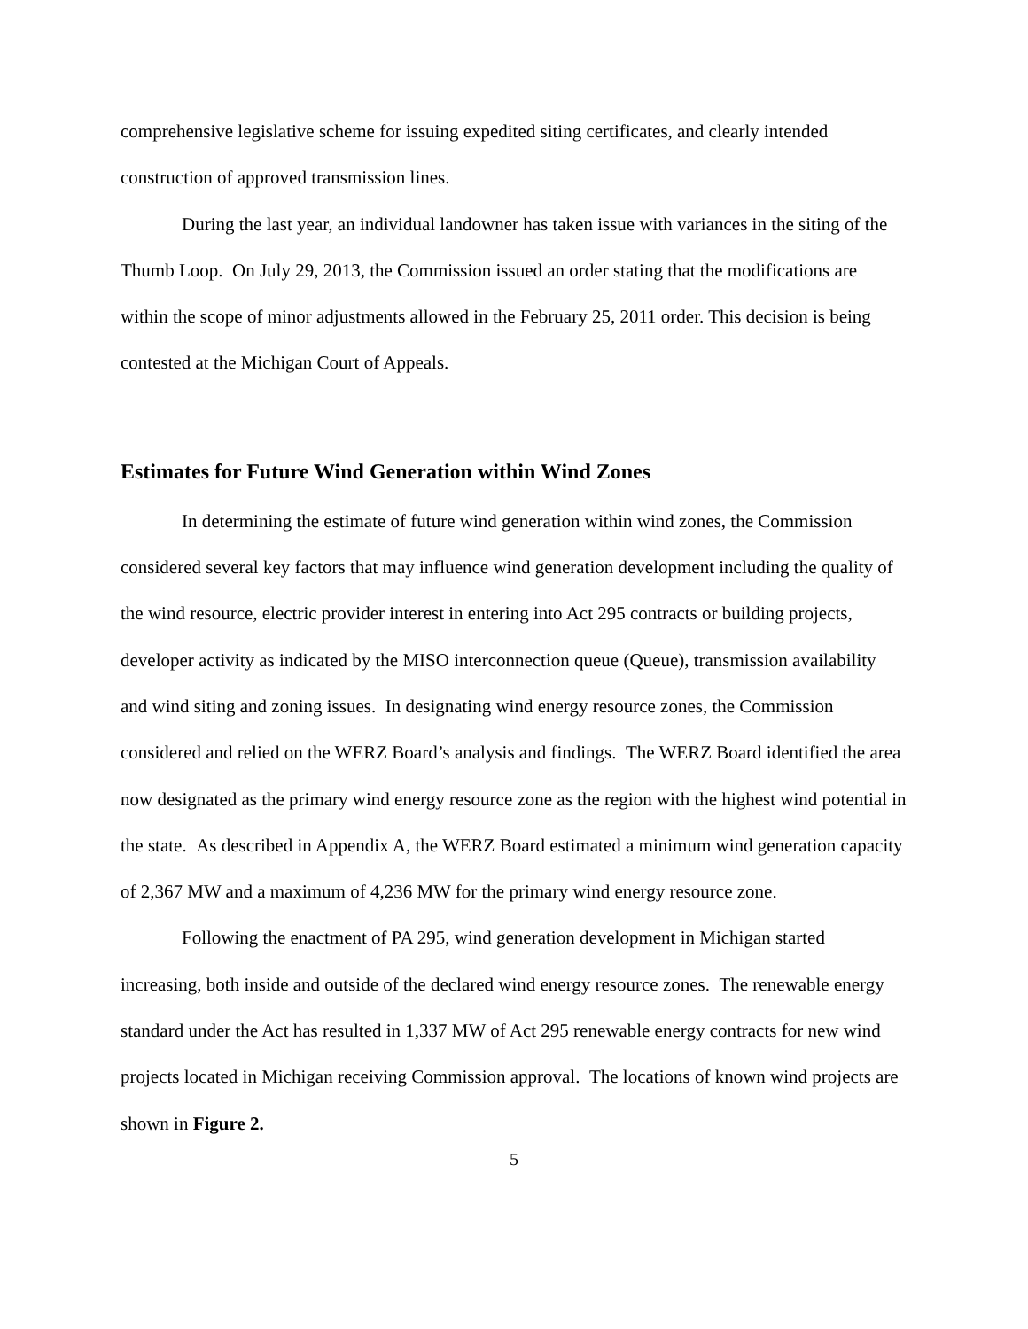comprehensive legislative scheme for issuing expedited siting certificates, and clearly intended construction of approved transmission lines.
During the last year, an individual landowner has taken issue with variances in the siting of the Thumb Loop. On July 29, 2013, the Commission issued an order stating that the modifications are within the scope of minor adjustments allowed in the February 25, 2011 order. This decision is being contested at the Michigan Court of Appeals.
Estimates for Future Wind Generation within Wind Zones
In determining the estimate of future wind generation within wind zones, the Commission considered several key factors that may influence wind generation development including the quality of the wind resource, electric provider interest in entering into Act 295 contracts or building projects, developer activity as indicated by the MISO interconnection queue (Queue), transmission availability and wind siting and zoning issues. In designating wind energy resource zones, the Commission considered and relied on the WERZ Board’s analysis and findings. The WERZ Board identified the area now designated as the primary wind energy resource zone as the region with the highest wind potential in the state. As described in Appendix A, the WERZ Board estimated a minimum wind generation capacity of 2,367 MW and a maximum of 4,236 MW for the primary wind energy resource zone.
Following the enactment of PA 295, wind generation development in Michigan started increasing, both inside and outside of the declared wind energy resource zones. The renewable energy standard under the Act has resulted in 1,337 MW of Act 295 renewable energy contracts for new wind projects located in Michigan receiving Commission approval. The locations of known wind projects are shown in Figure 2.
5